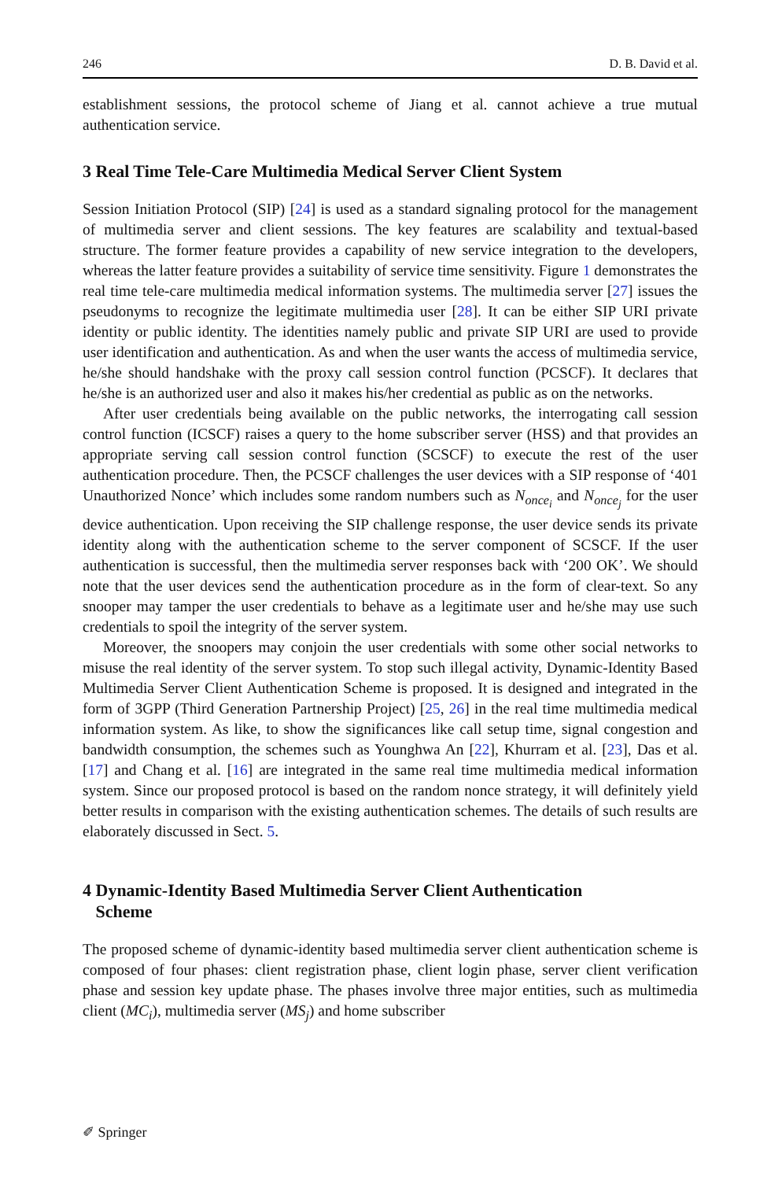246 D. B. David et al.
establishment sessions, the protocol scheme of Jiang et al. cannot achieve a true mutual authentication service.
3 Real Time Tele-Care Multimedia Medical Server Client System
Session Initiation Protocol (SIP) [24] is used as a standard signaling protocol for the management of multimedia server and client sessions. The key features are scalability and textual-based structure. The former feature provides a capability of new service integration to the developers, whereas the latter feature provides a suitability of service time sensitivity. Figure 1 demonstrates the real time tele-care multimedia medical information systems. The multimedia server [27] issues the pseudonyms to recognize the legitimate multimedia user [28]. It can be either SIP URI private identity or public identity. The identities namely public and private SIP URI are used to provide user identification and authentication. As and when the user wants the access of multimedia service, he/she should handshake with the proxy call session control function (PCSCF). It declares that he/she is an authorized user and also it makes his/her credential as public as on the networks.
After user credentials being available on the public networks, the interrogating call session control function (ICSCF) raises a query to the home subscriber server (HSS) and that provides an appropriate serving call session control function (SCSCF) to execute the rest of the user authentication procedure. Then, the PCSCF challenges the user devices with a SIP response of ‘401 Unauthorized Nonce’ which includes some random numbers such as N<sub>once<sub>i</sub></sub> and N<sub>once<sub>j</sub></sub> for the user device authentication. Upon receiving the SIP challenge response, the user device sends its private identity along with the authentication scheme to the server component of SCSCF. If the user authentication is successful, then the multimedia server responses back with ‘200 OK’. We should note that the user devices send the authentication procedure as in the form of clear-text. So any snooper may tamper the user credentials to behave as a legitimate user and he/she may use such credentials to spoil the integrity of the server system.
Moreover, the snoopers may conjoin the user credentials with some other social networks to misuse the real identity of the server system. To stop such illegal activity, Dynamic-Identity Based Multimedia Server Client Authentication Scheme is proposed. It is designed and integrated in the form of 3GPP (Third Generation Partnership Project) [25, 26] in the real time multimedia medical information system. As like, to show the significances like call setup time, signal congestion and bandwidth consumption, the schemes such as Younghwa An [22], Khurram et al. [23], Das et al. [17] and Chang et al. [16] are integrated in the same real time multimedia medical information system. Since our proposed protocol is based on the random nonce strategy, it will definitely yield better results in comparison with the existing authentication schemes. The details of such results are elaborately discussed in Sect. 5.
4 Dynamic-Identity Based Multimedia Server Client Authentication
Scheme
The proposed scheme of dynamic-identity based multimedia server client authentication scheme is composed of four phases: client registration phase, client login phase, server client verification phase and session key update phase. The phases involve three major entities, such as multimedia client (MC<sub>i</sub>), multimedia server (MS<sub>j</sub>) and home subscriber
✐ Springer